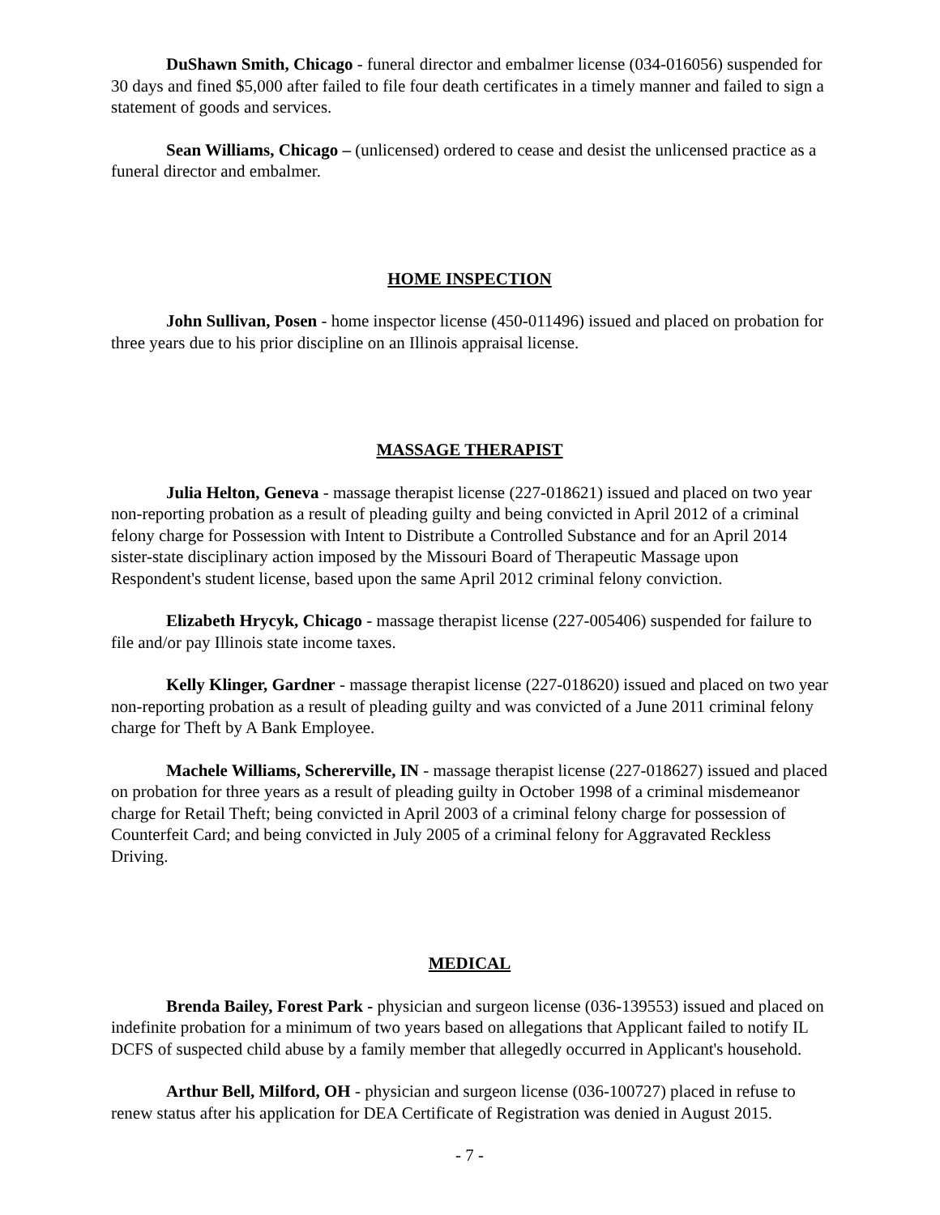DuShawn Smith, Chicago - funeral director and embalmer license (034-016056) suspended for 30 days and fined $5,000 after failed to file four death certificates in a timely manner and failed to sign a statement of goods and services.
Sean Williams, Chicago – (unlicensed) ordered to cease and desist the unlicensed practice as a funeral director and embalmer.
HOME INSPECTION
John Sullivan, Posen - home inspector license (450-011496) issued and placed on probation for three years due to his prior discipline on an Illinois appraisal license.
MASSAGE THERAPIST
Julia Helton, Geneva - massage therapist license (227-018621) issued and placed on two year non-reporting probation as a result of pleading guilty and being convicted in April 2012 of a criminal felony charge for Possession with Intent to Distribute a Controlled Substance and for an April 2014 sister-state disciplinary action imposed by the Missouri Board of Therapeutic Massage upon Respondent's student license, based upon the same April 2012 criminal felony conviction.
Elizabeth Hrycyk, Chicago - massage therapist license (227-005406) suspended for failure to file and/or pay Illinois state income taxes.
Kelly Klinger, Gardner - massage therapist license (227-018620) issued and placed on two year non-reporting probation as a result of pleading guilty and was convicted of a June 2011 criminal felony charge for Theft by A Bank Employee.
Machele Williams, Schererville, IN - massage therapist license (227-018627) issued and placed on probation for three years as a result of pleading guilty in October 1998 of a criminal misdemeanor charge for Retail Theft; being convicted in April 2003 of a criminal felony charge for possession of Counterfeit Card; and being convicted in July 2005 of a criminal felony for Aggravated Reckless Driving.
MEDICAL
Brenda Bailey, Forest Park - physician and surgeon license (036-139553) issued and placed on indefinite probation for a minimum of two years based on allegations that Applicant failed to notify IL DCFS of suspected child abuse by a family member that allegedly occurred in Applicant's household.
Arthur Bell, Milford, OH - physician and surgeon license (036-100727) placed in refuse to renew status after his application for DEA Certificate of Registration was denied in August 2015.
- 7 -